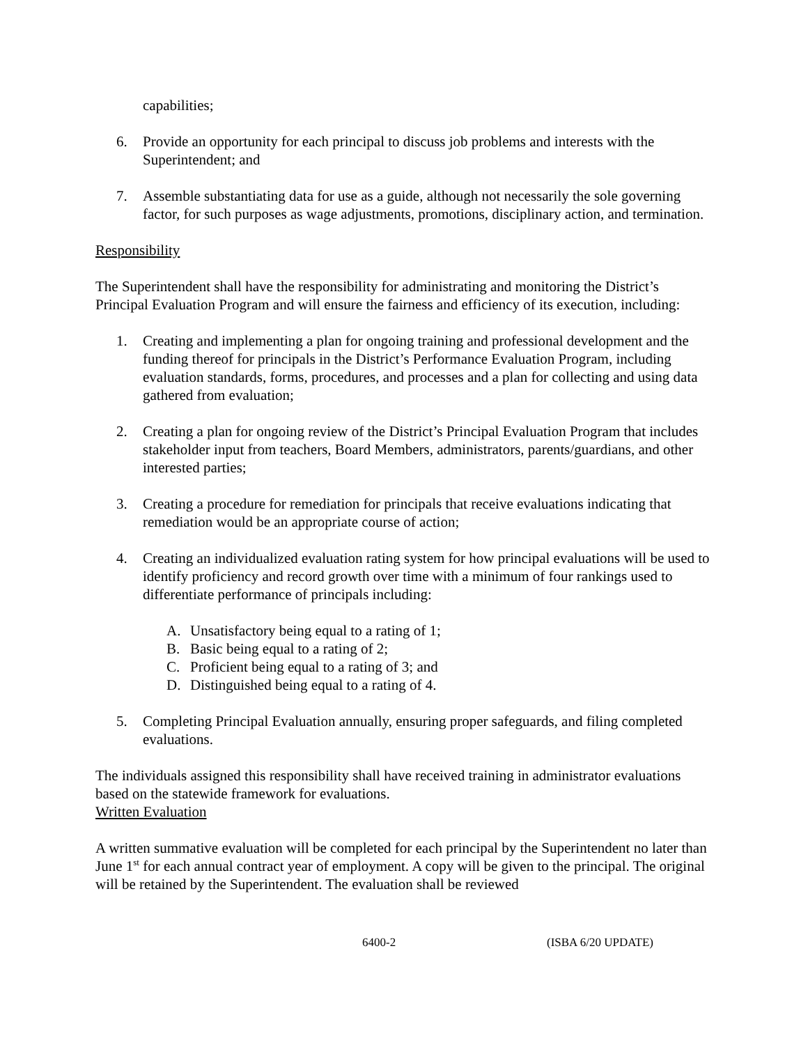capabilities;
6. Provide an opportunity for each principal to discuss job problems and interests with the Superintendent; and
7. Assemble substantiating data for use as a guide, although not necessarily the sole governing factor, for such purposes as wage adjustments, promotions, disciplinary action, and termination.
Responsibility
The Superintendent shall have the responsibility for administrating and monitoring the District’s Principal Evaluation Program and will ensure the fairness and efficiency of its execution, including:
1. Creating and implementing a plan for ongoing training and professional development and the funding thereof for principals in the District’s Performance Evaluation Program, including evaluation standards, forms, procedures, and processes and a plan for collecting and using data gathered from evaluation;
2. Creating a plan for ongoing review of the District’s Principal Evaluation Program that includes stakeholder input from teachers, Board Members, administrators, parents/guardians, and other interested parties;
3. Creating a procedure for remediation for principals that receive evaluations indicating that remediation would be an appropriate course of action;
4. Creating an individualized evaluation rating system for how principal evaluations will be used to identify proficiency and record growth over time with a minimum of four rankings used to differentiate performance of principals including:
A. Unsatisfactory being equal to a rating of 1;
B. Basic being equal to a rating of 2;
C. Proficient being equal to a rating of 3; and
D. Distinguished being equal to a rating of 4.
5. Completing Principal Evaluation annually, ensuring proper safeguards, and filing completed evaluations.
The individuals assigned this responsibility shall have received training in administrator evaluations based on the statewide framework for evaluations.
Written Evaluation
A written summative evaluation will be completed for each principal by the Superintendent no later than June 1<sup>st</sup> for each annual contract year of employment. A copy will be given to the principal. The original will be retained by the Superintendent. The evaluation shall be reviewed
6400-2 (ISBA 6/20 UPDATE)